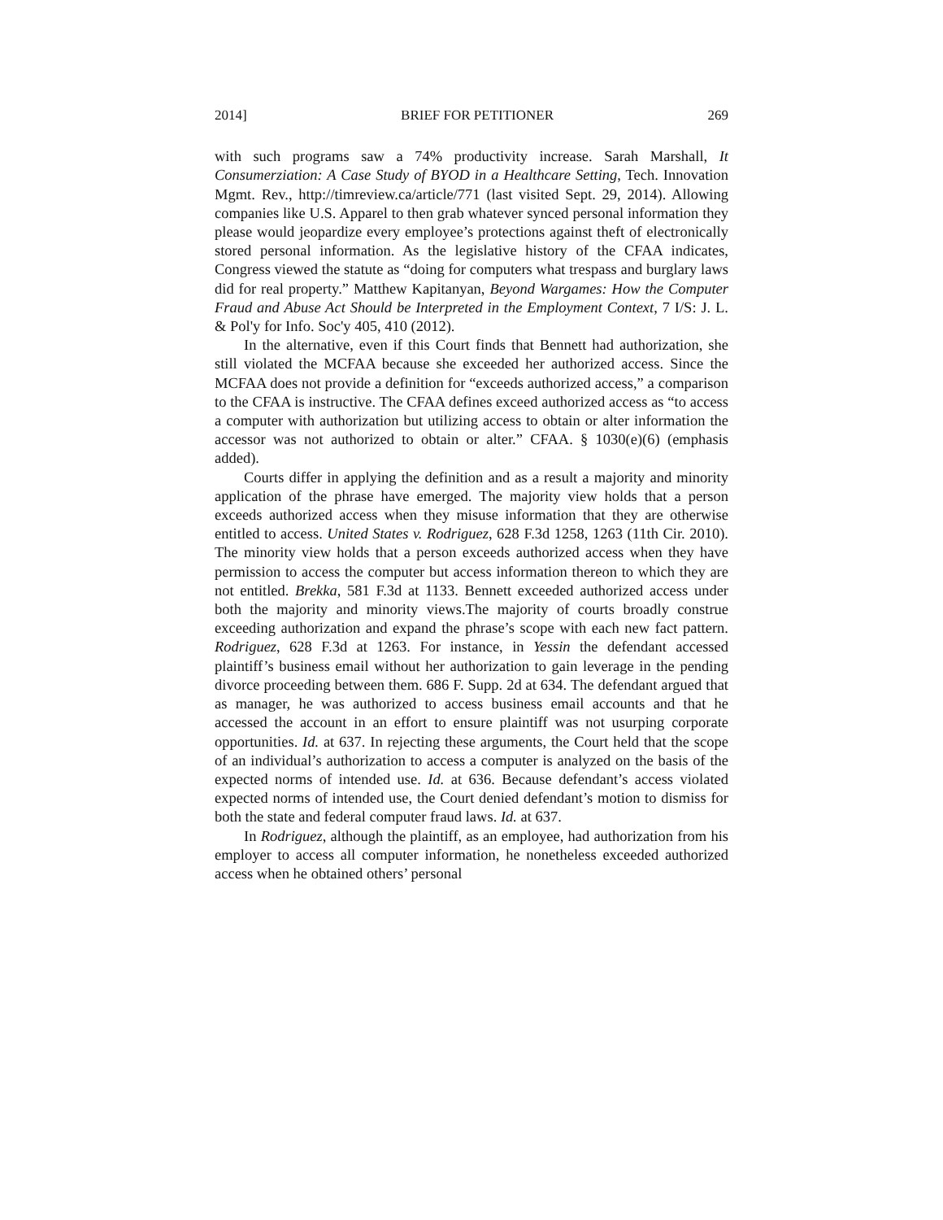2014] BRIEF FOR PETITIONER 269
with such programs saw a 74% productivity increase. Sarah Marshall, It Consumerziation: A Case Study of BYOD in a Healthcare Setting, Tech. Innovation Mgmt. Rev., http://timreview.ca/article/771 (last visited Sept. 29, 2014). Allowing companies like U.S. Apparel to then grab whatever synced personal information they please would jeopardize every employee’s protections against theft of electronically stored personal information. As the legislative history of the CFAA indicates, Congress viewed the statute as “doing for computers what trespass and burglary laws did for real property.” Matthew Kapitanyan, Beyond Wargames: How the Computer Fraud and Abuse Act Should be Interpreted in the Employment Context, 7 I/S: J. L. & Pol'y for Info. Soc'y 405, 410 (2012).
In the alternative, even if this Court finds that Bennett had authorization, she still violated the MCFAA because she exceeded her authorized access. Since the MCFAA does not provide a definition for “exceeds authorized access,” a comparison to the CFAA is instructive. The CFAA defines exceed authorized access as “to access a computer with authorization but utilizing access to obtain or alter information the accessor was not authorized to obtain or alter.” CFAA. § 1030(e)(6) (emphasis added).
Courts differ in applying the definition and as a result a majority and minority application of the phrase have emerged. The majority view holds that a person exceeds authorized access when they misuse information that they are otherwise entitled to access. United States v. Rodriguez, 628 F.3d 1258, 1263 (11th Cir. 2010). The minority view holds that a person exceeds authorized access when they have permission to access the computer but access information thereon to which they are not entitled. Brekka, 581 F.3d at 1133. Bennett exceeded authorized access under both the majority and minority views.The majority of courts broadly construe exceeding authorization and expand the phrase’s scope with each new fact pattern. Rodriguez, 628 F.3d at 1263. For instance, in Yessin the defendant accessed plaintiff’s business email without her authorization to gain leverage in the pending divorce proceeding between them. 686 F. Supp. 2d at 634. The defendant argued that as manager, he was authorized to access business email accounts and that he accessed the account in an effort to ensure plaintiff was not usurping corporate opportunities. Id. at 637. In rejecting these arguments, the Court held that the scope of an individual’s authorization to access a computer is analyzed on the basis of the expected norms of intended use. Id. at 636. Because defendant’s access violated expected norms of intended use, the Court denied defendant’s motion to dismiss for both the state and federal computer fraud laws. Id. at 637.
In Rodriguez, although the plaintiff, as an employee, had authorization from his employer to access all computer information, he nonetheless exceeded authorized access when he obtained others’ personal